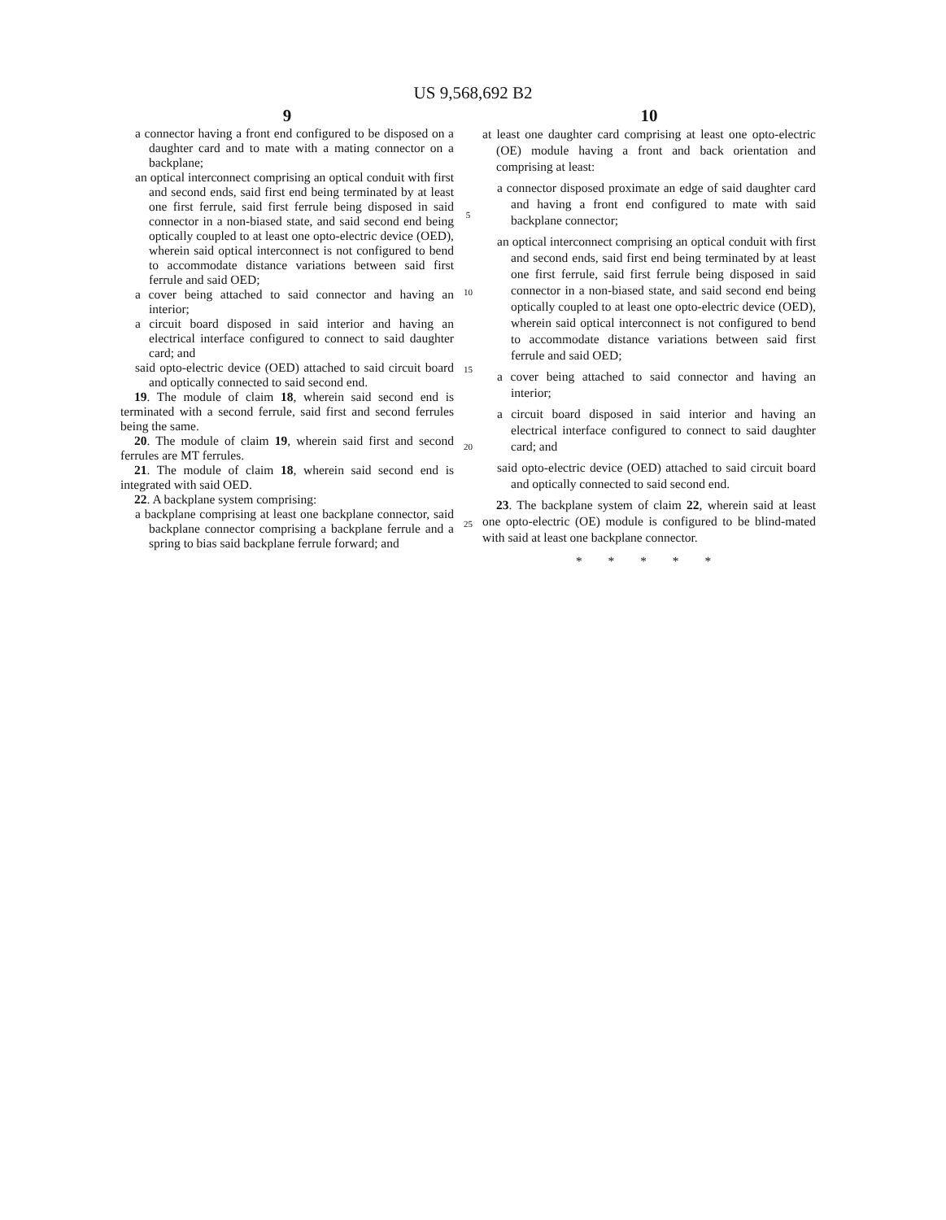US 9,568,692 B2
9
a connector having a front end configured to be disposed on a daughter card and to mate with a mating connector on a backplane;
an optical interconnect comprising an optical conduit with first and second ends, said first end being terminated by at least one first ferrule, said first ferrule being disposed in said connector in a non-biased state, and said second end being optically coupled to at least one opto-electric device (OED), wherein said optical interconnect is not configured to bend to accommodate distance variations between said first ferrule and said OED;
a cover being attached to said connector and having an interior;
a circuit board disposed in said interior and having an electrical interface configured to connect to said daughter card; and
said opto-electric device (OED) attached to said circuit board and optically connected to said second end.
19. The module of claim 18, wherein said second end is terminated with a second ferrule, said first and second ferrules being the same.
20. The module of claim 19, wherein said first and second ferrules are MT ferrules.
21. The module of claim 18, wherein said second end is integrated with said OED.
22. A backplane system comprising:
a backplane comprising at least one backplane connector, said backplane connector comprising a backplane ferrule and a spring to bias said backplane ferrule forward; and
5
10
15
20
25
10
at least one daughter card comprising at least one opto-electric (OE) module having a front and back orientation and comprising at least:
a connector disposed proximate an edge of said daughter card and having a front end configured to mate with said backplane connector;
an optical interconnect comprising an optical conduit with first and second ends, said first end being terminated by at least one first ferrule, said first ferrule being disposed in said connector in a non-biased state, and said second end being optically coupled to at least one opto-electric device (OED), wherein said optical interconnect is not configured to bend to accommodate distance variations between said first ferrule and said OED;
a cover being attached to said connector and having an interior;
a circuit board disposed in said interior and having an electrical interface configured to connect to said daughter card; and
said opto-electric device (OED) attached to said circuit board and optically connected to said second end.
23. The backplane system of claim 22, wherein said at least one opto-electric (OE) module is configured to be blind-mated with said at least one backplane connector.
* * * * *